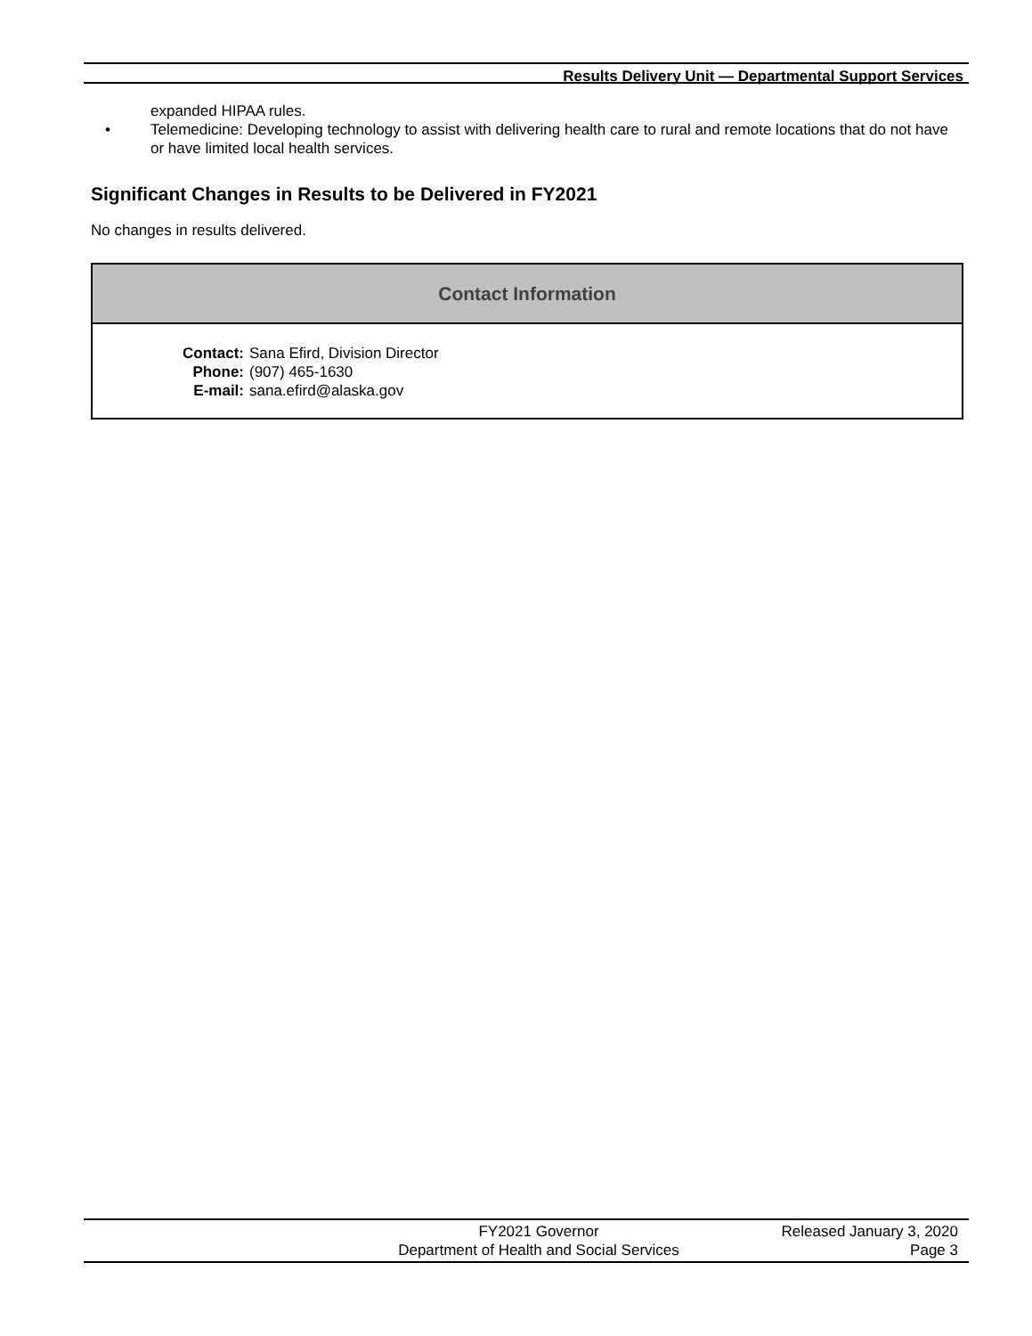Results Delivery Unit — Departmental Support Services
expanded HIPAA rules.
• Telemedicine: Developing technology to assist with delivering health care to rural and remote locations that do not have or have limited local health services.
Significant Changes in Results to be Delivered in FY2021
No changes in results delivered.
Contact Information
| Contact: | Sana Efird, Division Director |
| Phone: | (907) 465-1630 |
| E-mail: | sana.efird@alaska.gov |
FY2021 Governor
Department of Health and Social Services
Released January 3, 2020
Page 3